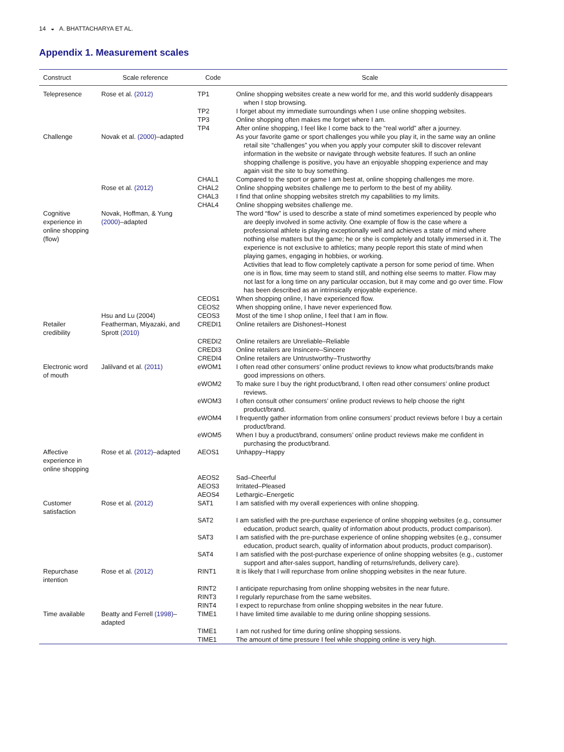14 ◒ A. BHATTACHARYA ET AL.
Appendix 1. Measurement scales
| Construct | Scale reference | Code | Scale |
| --- | --- | --- | --- |
| Telepresence | Rose et al. (2012) | TP1 | Online shopping websites create a new world for me, and this world suddenly disappears when I stop browsing. |
| | | TP2 | I forget about my immediate surroundings when I use online shopping websites. |
| | | TP3 | Online shopping often makes me forget where I am. |
| | | TP4 | After online shopping, I feel like I come back to the “real world” after a journey. |
| Challenge | Novak et al. (2000) –adapted | | As your favorite game or sport challenges you while you play it, in the same way an online retail site “challenges” you when you apply your computer skill to discover relevant information in the website or navigate through website features. If such an online shopping challenge is positive, you have an enjoyable shopping experience and may again visit the site to buy something. |
| | | CHAL1 | Compared to the sport or game I am best at, online shopping challenges me more. |
| | Rose et al. (2012) | CHAL2 | Online shopping websites challenge me to perform to the best of my ability. |
| | | CHAL3 | I find that online shopping websites stretch my capabilities to my limits. |
| | | CHAL4 | Online shopping websites challenge me. |
| Cognitive experience in online shopping (flow) | Novak, Hoffman, & Yung (2000) –adapted | | The word “flow” is used to describe a state of mind sometimes experienced by people who are deeply involved in some activity. One example of flow is the case where a professional athlete is playing exceptionally well and achieves a state of mind where nothing else matters but the game; he or she is completely and totally immersed in it. The experience is not exclusive to athletics; many people report this state of mind when playing games, engaging in hobbies, or working. Activities that lead to flow completely captivate a person for some period of time. When one is in flow, time may seem to stand still, and nothing else seems to matter. Flow may not last for a long time on any particular occasion, but it may come and go over time. Flow has been described as an intrinsically enjoyable experience. |
| | | CEOS1 | When shopping online, I have experienced flow. |
| | | CEOS2 | When shopping online, I have never experienced flow. |
| | Hsu and Lu (2004) | CEOS3 | Most of the time I shop online, I feel that I am in flow. |
| Retailer credibility | Featherman, Miyazaki, and Sprott (2010) | CREDI1 | Online retailers are Dishonest–Honest |
| | | CREDI2 | Online retailers are Unreliable–Reliable |
| | | CREDI3 | Online retailers are Insincere–Sincere |
| | | CREDI4 | Online retailers are Untrustworthy–Trustworthy |
| Electronic word of mouth | Jalilvand et al. (2011) | eWOM1 | I often read other consumers’ online product reviews to know what products/brands make good impressions on others. |
| | | eWOM2 | To make sure I buy the right product/brand, I often read other consumers’ online product reviews. |
| | | eWOM3 | I often consult other consumers’ online product reviews to help choose the right product/brand. |
| | | eWOM4 | I frequently gather information from online consumers’ product reviews before I buy a certain product/brand. |
| | | eWOM5 | When I buy a product/brand, consumers’ online product reviews make me confident in purchasing the product/brand. |
| Affective experience in online shopping | Rose et al. (2012) –adapted | AEOS1 | Unhappy–Happy |
| | | AEOS2 | Sad–Cheerful |
| | | AEOS3 | Irritated–Pleased |
| | | AEOS4 | Lethargic–Energetic |
| Customer satisfaction | Rose et al. (2012) | SAT1 | I am satisfied with my overall experiences with online shopping. |
| | | SAT2 | I am satisfied with the pre-purchase experience of online shopping websites (e.g., consumer education, product search, quality of information about products, product comparison). |
| | | SAT3 | I am satisfied with the pre-purchase experience of online shopping websites (e.g., consumer education, product search, quality of information about products, product comparison). |
| | | SAT4 | I am satisfied with the post-purchase experience of online shopping websites (e.g., customer support and after-sales support, handling of returns/refunds, delivery care). |
| Repurchase intention | Rose et al. (2012) | RINT1 | It is likely that I will repurchase from online shopping websites in the near future. |
| | | RINT2 | I anticipate repurchasing from online shopping websites in the near future. |
| | | RINT3 | I regularly repurchase from the same websites. |
| | | RINT4 | I expect to repurchase from online shopping websites in the near future. |
| Time available | Beatty and Ferrell (1998) –adapted | TIME1 | I have limited time available to me during online shopping sessions. |
| | | TIME1 | I am not rushed for time during online shopping sessions. |
| | | TIME1 | The amount of time pressure I feel while shopping online is very high. |